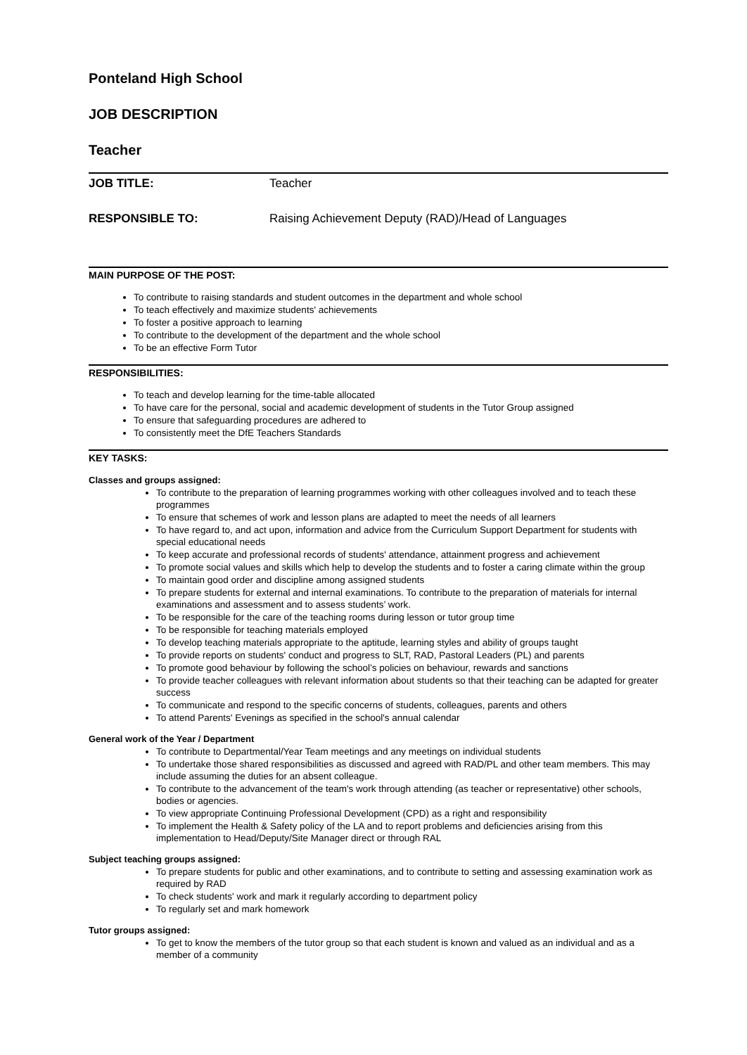Ponteland High School
JOB DESCRIPTION
Teacher
JOB TITLE: Teacher
RESPONSIBLE TO: Raising Achievement Deputy (RAD)/Head of Languages
MAIN PURPOSE OF THE POST:
To contribute to raising standards and student outcomes in the department and whole school
To teach effectively and maximize students' achievements
To foster a positive approach to learning
To contribute to the development of the department and the whole school
To be an effective Form Tutor
RESPONSIBILITIES:
To teach and develop learning for the time-table allocated
To have care for the personal, social and academic development of students in the Tutor Group assigned
To ensure that safeguarding procedures are adhered to
To consistently meet the DfE Teachers Standards
KEY TASKS:
Classes and groups assigned:
To contribute to the preparation of learning programmes working with other colleagues involved and to teach these programmes
To ensure that schemes of work and lesson plans are adapted to meet the needs of all learners
To have regard to, and act upon, information and advice from the Curriculum Support Department for students with special educational needs
To keep accurate and professional records of students' attendance, attainment progress and achievement
To promote social values and skills which help to develop the students and to foster a caring climate within the group
To maintain good order and discipline among assigned students
To prepare students for external and internal examinations. To contribute to the preparation of materials for internal examinations and assessment and to assess students’ work.
To be responsible for the care of the teaching rooms during lesson or tutor group time
To be responsible for teaching materials employed
To develop teaching materials appropriate to the aptitude, learning styles and ability of groups taught
To provide reports on students' conduct and progress to SLT, RAD, Pastoral Leaders (PL) and parents
To promote good behaviour by following the school’s policies on behaviour, rewards and sanctions
To provide teacher colleagues with relevant information about students so that their teaching can be adapted for greater success
To communicate and respond to the specific concerns of students, colleagues, parents and others
To attend Parents' Evenings as specified in the school's annual calendar
General work of the Year / Department
To contribute to Departmental/Year Team meetings and any meetings on individual students
To undertake those shared responsibilities as discussed and agreed with RAD/PL and other team members. This may include assuming the duties for an absent colleague.
To contribute to the advancement of the team's work through attending (as teacher or representative) other schools, bodies or agencies.
To view appropriate Continuing Professional Development (CPD) as a right and responsibility
To implement the Health & Safety policy of the LA and to report problems and deficiencies arising from this implementation to Head/Deputy/Site Manager direct or through RAL
Subject teaching groups assigned:
To prepare students for public and other examinations, and to contribute to setting and assessing examination work as required by RAD
To check students' work and mark it regularly according to department policy
To regularly set and mark homework
Tutor groups assigned:
To get to know the members of the tutor group so that each student is known and valued as an individual and as a member of a community